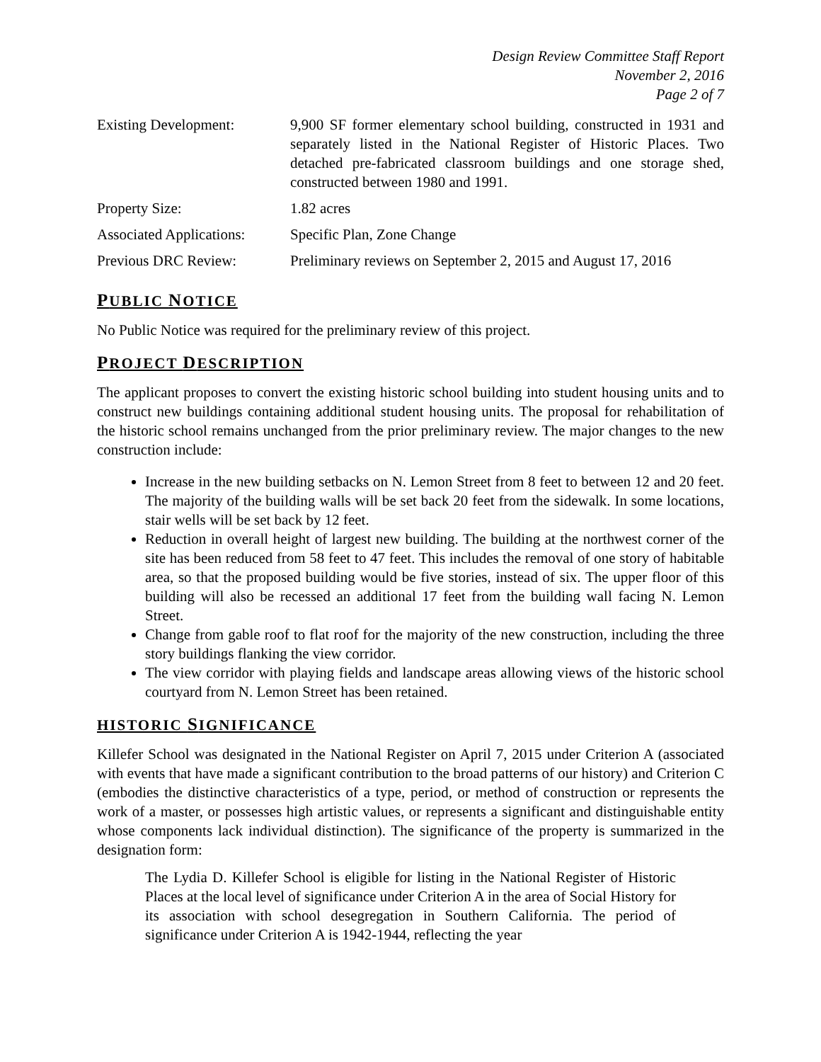Design Review Committee Staff Report
November 2, 2016
Page 2 of 7
| Existing Development: | 9,900 SF former elementary school building, constructed in 1931 and separately listed in the National Register of Historic Places. Two detached pre-fabricated classroom buildings and one storage shed, constructed between 1980 and 1991. |
| Property Size: | 1.82 acres |
| Associated Applications: | Specific Plan, Zone Change |
| Previous DRC Review: | Preliminary reviews on September 2, 2015 and August 17, 2016 |
PUBLIC NOTICE
No Public Notice was required for the preliminary review of this project.
PROJECT DESCRIPTION
The applicant proposes to convert the existing historic school building into student housing units and to construct new buildings containing additional student housing units. The proposal for rehabilitation of the historic school remains unchanged from the prior preliminary review. The major changes to the new construction include:
Increase in the new building setbacks on N. Lemon Street from 8 feet to between 12 and 20 feet. The majority of the building walls will be set back 20 feet from the sidewalk. In some locations, stair wells will be set back by 12 feet.
Reduction in overall height of largest new building. The building at the northwest corner of the site has been reduced from 58 feet to 47 feet. This includes the removal of one story of habitable area, so that the proposed building would be five stories, instead of six. The upper floor of this building will also be recessed an additional 17 feet from the building wall facing N. Lemon Street.
Change from gable roof to flat roof for the majority of the new construction, including the three story buildings flanking the view corridor.
The view corridor with playing fields and landscape areas allowing views of the historic school courtyard from N. Lemon Street has been retained.
HISTORIC SIGNIFICANCE
Killefer School was designated in the National Register on April 7, 2015 under Criterion A (associated with events that have made a significant contribution to the broad patterns of our history) and Criterion C (embodies the distinctive characteristics of a type, period, or method of construction or represents the work of a master, or possesses high artistic values, or represents a significant and distinguishable entity whose components lack individual distinction). The significance of the property is summarized in the designation form:
The Lydia D. Killefer School is eligible for listing in the National Register of Historic Places at the local level of significance under Criterion A in the area of Social History for its association with school desegregation in Southern California. The period of significance under Criterion A is 1942-1944, reflecting the year